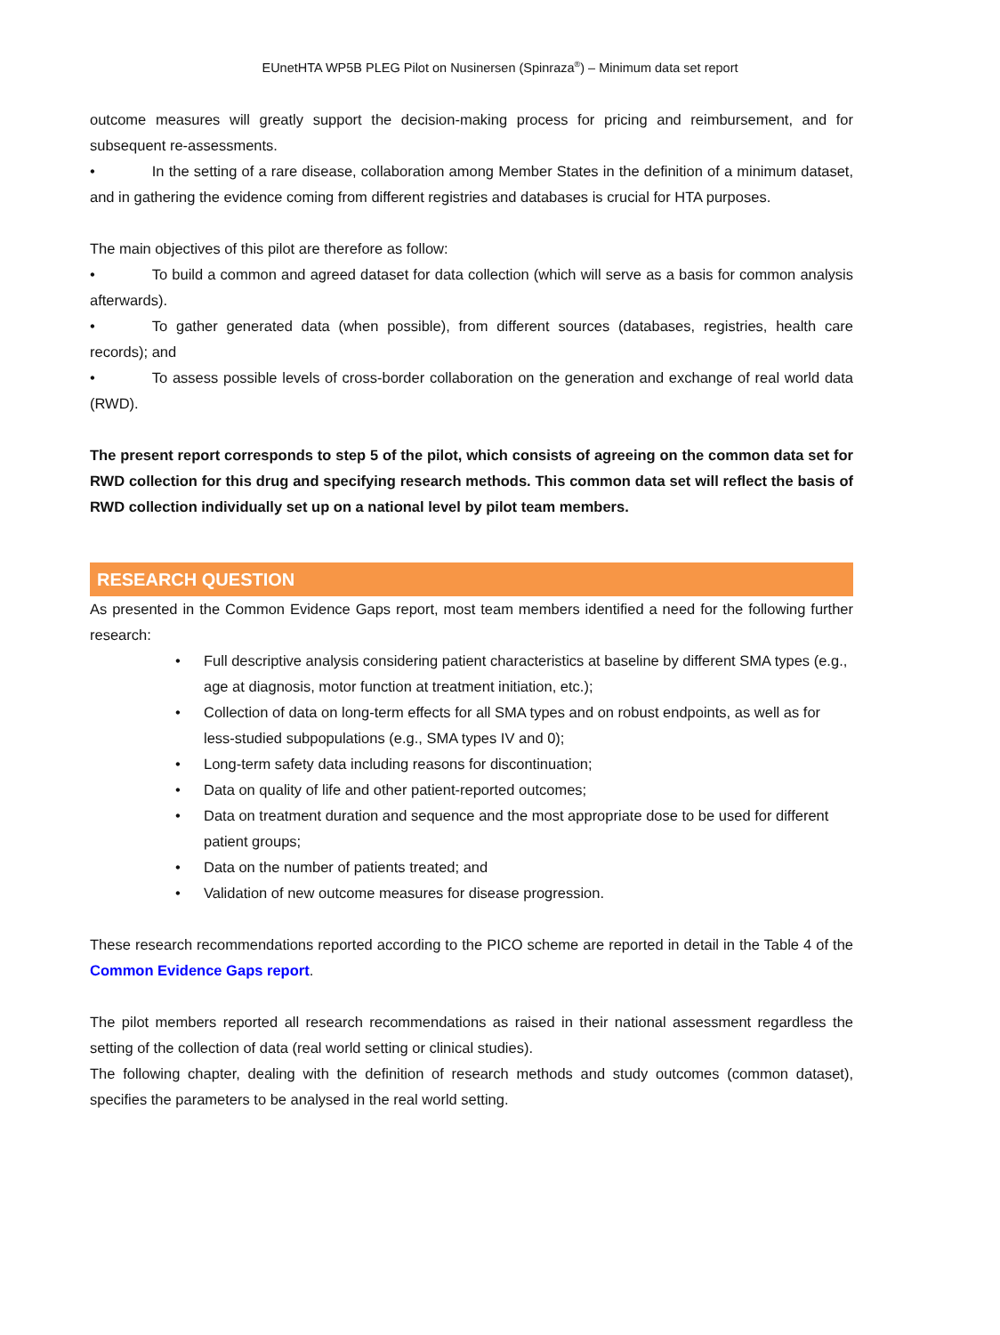EUnetHTA WP5B PLEG Pilot on Nusinersen (Spinraza<sup>®</sup>) – Minimum data set report
outcome measures will greatly support the decision-making process for pricing and reimbursement, and for subsequent re-assessments.
• In the setting of a rare disease, collaboration among Member States in the definition of a minimum dataset, and in gathering the evidence coming from different registries and databases is crucial for HTA purposes.
The main objectives of this pilot are therefore as follow:
• To build a common and agreed dataset for data collection (which will serve as a basis for common analysis afterwards).
• To gather generated data (when possible), from different sources (databases, registries, health care records); and
• To assess possible levels of cross-border collaboration on the generation and exchange of real world data (RWD).
The present report corresponds to step 5 of the pilot, which consists of agreeing on the common data set for RWD collection for this drug and specifying research methods. This common data set will reflect the basis of RWD collection individually set up on a national level by pilot team members.
RESEARCH QUESTION
As presented in the Common Evidence Gaps report, most team members identified a need for the following further research:
• Full descriptive analysis considering patient characteristics at baseline by different SMA types (e.g., age at diagnosis, motor function at treatment initiation, etc.);
• Collection of data on long-term effects for all SMA types and on robust endpoints, as well as for less-studied subpopulations (e.g., SMA types IV and 0);
• Long-term safety data including reasons for discontinuation;
• Data on quality of life and other patient-reported outcomes;
• Data on treatment duration and sequence and the most appropriate dose to be used for different patient groups;
• Data on the number of patients treated; and
• Validation of new outcome measures for disease progression.
These research recommendations reported according to the PICO scheme are reported in detail in the Table 4 of the Common Evidence Gaps report.
The pilot members reported all research recommendations as raised in their national assessment regardless the setting of the collection of data (real world setting or clinical studies).
The following chapter, dealing with the definition of research methods and study outcomes (common dataset), specifies the parameters to be analysed in the real world setting.